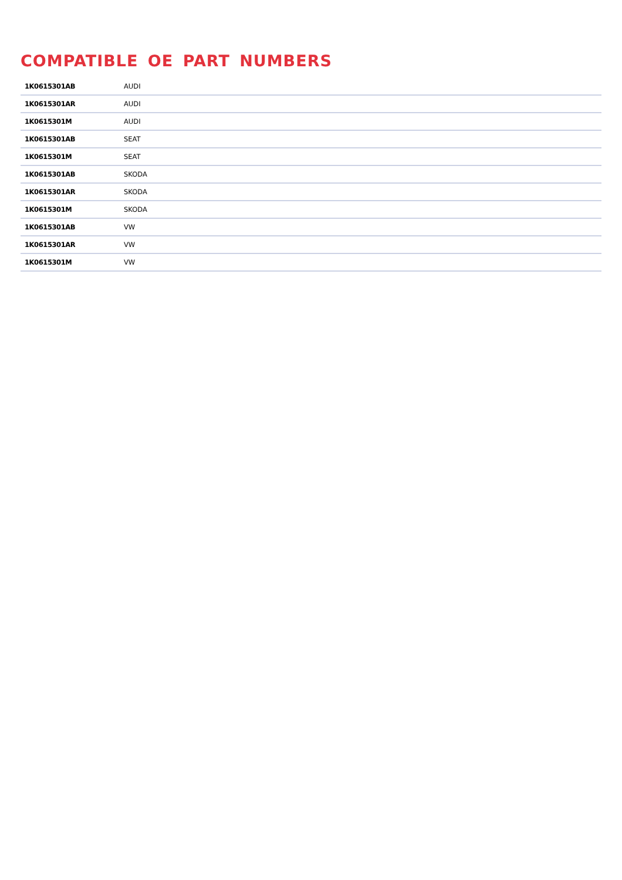COMPATIBLE OE PART NUMBERS
| 1K0615301AB | AUDI |
| 1K0615301AR | AUDI |
| 1K0615301M | AUDI |
| 1K0615301AB | SEAT |
| 1K0615301M | SEAT |
| 1K0615301AB | SKODA |
| 1K0615301AR | SKODA |
| 1K0615301M | SKODA |
| 1K0615301AB | VW |
| 1K0615301AR | VW |
| 1K0615301M | VW |